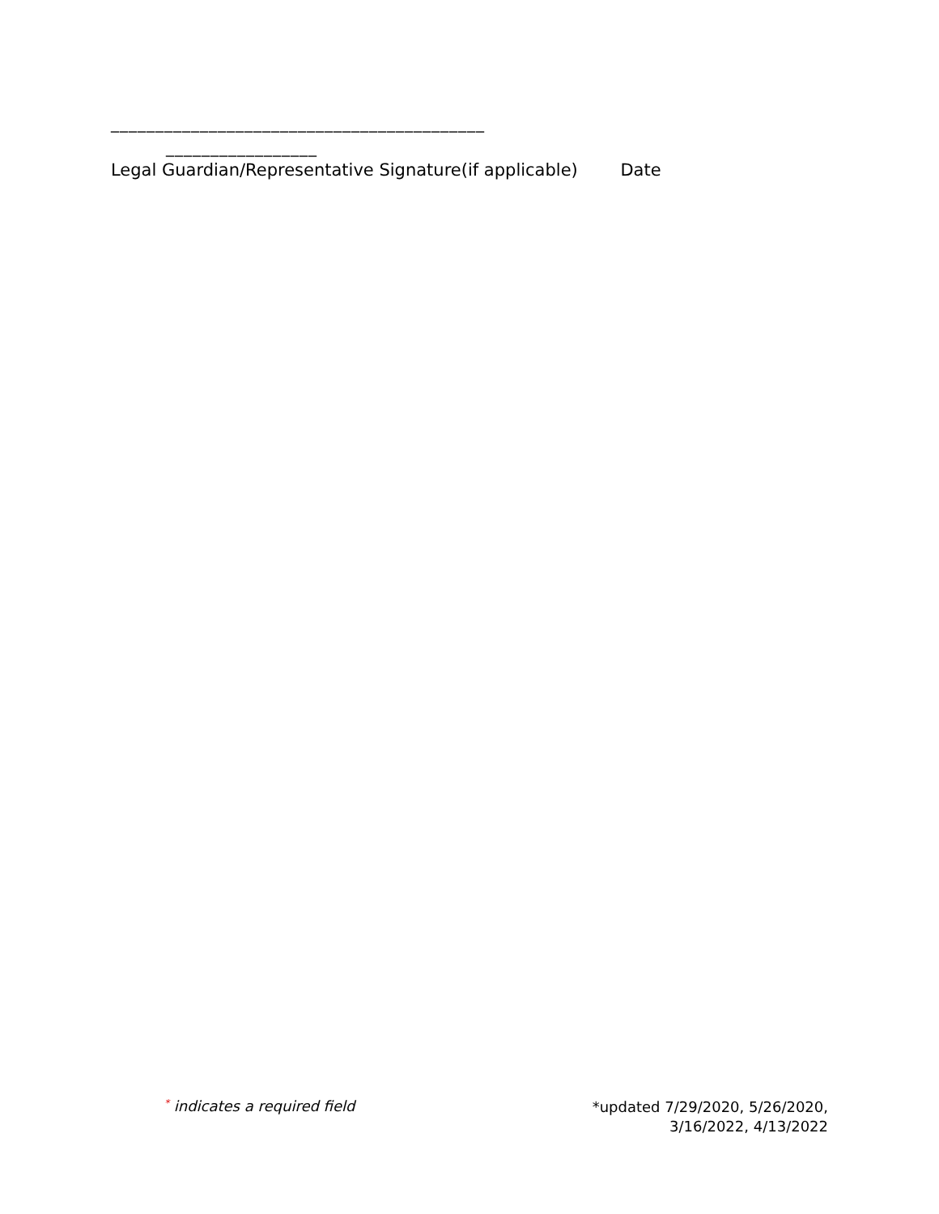__________________________________________
_________________
Legal Guardian/Representative Signature(if applicable) Date
* indicates a required field
*updated 7/29/2020, 5/26/2020,
3/16/2022, 4/13/2022